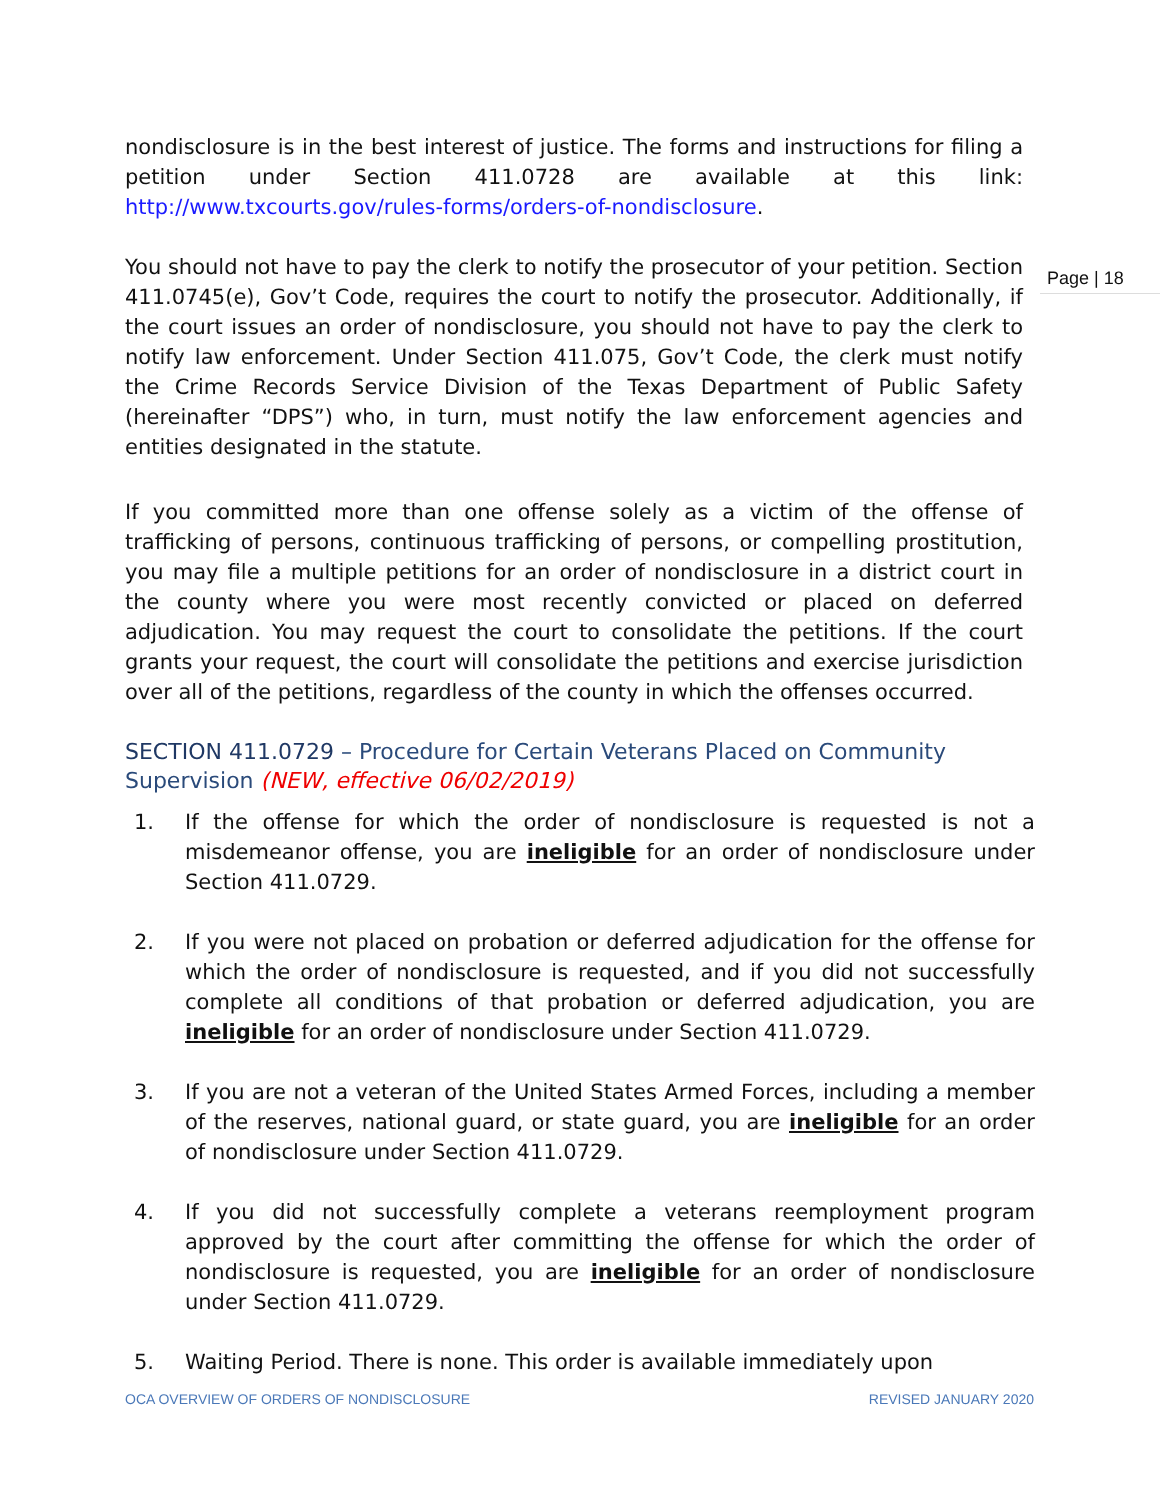Page | 18
nondisclosure is in the best interest of justice. The forms and instructions for filing a petition under Section 411.0728 are available at this link: http://www.txcourts.gov/rules-forms/orders-of-nondisclosure.
You should not have to pay the clerk to notify the prosecutor of your petition. Section 411.0745(e), Gov’t Code, requires the court to notify the prosecutor. Additionally, if the court issues an order of nondisclosure, you should not have to pay the clerk to notify law enforcement. Under Section 411.075, Gov’t Code, the clerk must notify the Crime Records Service Division of the Texas Department of Public Safety (hereinafter “DPS”) who, in turn, must notify the law enforcement agencies and entities designated in the statute.
If you committed more than one offense solely as a victim of the offense of trafficking of persons, continuous trafficking of persons, or compelling prostitution, you may file a multiple petitions for an order of nondisclosure in a district court in the county where you were most recently convicted or placed on deferred adjudication. You may request the court to consolidate the petitions. If the court grants your request, the court will consolidate the petitions and exercise jurisdiction over all of the petitions, regardless of the county in which the offenses occurred.
SECTION 411.0729 – Procedure for Certain Veterans Placed on Community Supervision (NEW, effective 06/02/2019)
1. If the offense for which the order of nondisclosure is requested is not a misdemeanor offense, you are ineligible for an order of nondisclosure under Section 411.0729.
2. If you were not placed on probation or deferred adjudication for the offense for which the order of nondisclosure is requested, and if you did not successfully complete all conditions of that probation or deferred adjudication, you are ineligible for an order of nondisclosure under Section 411.0729.
3. If you are not a veteran of the United States Armed Forces, including a member of the reserves, national guard, or state guard, you are ineligible for an order of nondisclosure under Section 411.0729.
4. If you did not successfully complete a veterans reemployment program approved by the court after committing the offense for which the order of nondisclosure is requested, you are ineligible for an order of nondisclosure under Section 411.0729.
5. Waiting Period. There is none. This order is available immediately upon
OCA OVERVIEW OF ORDERS OF NONDISCLOSURE REVISED JANUARY 2020